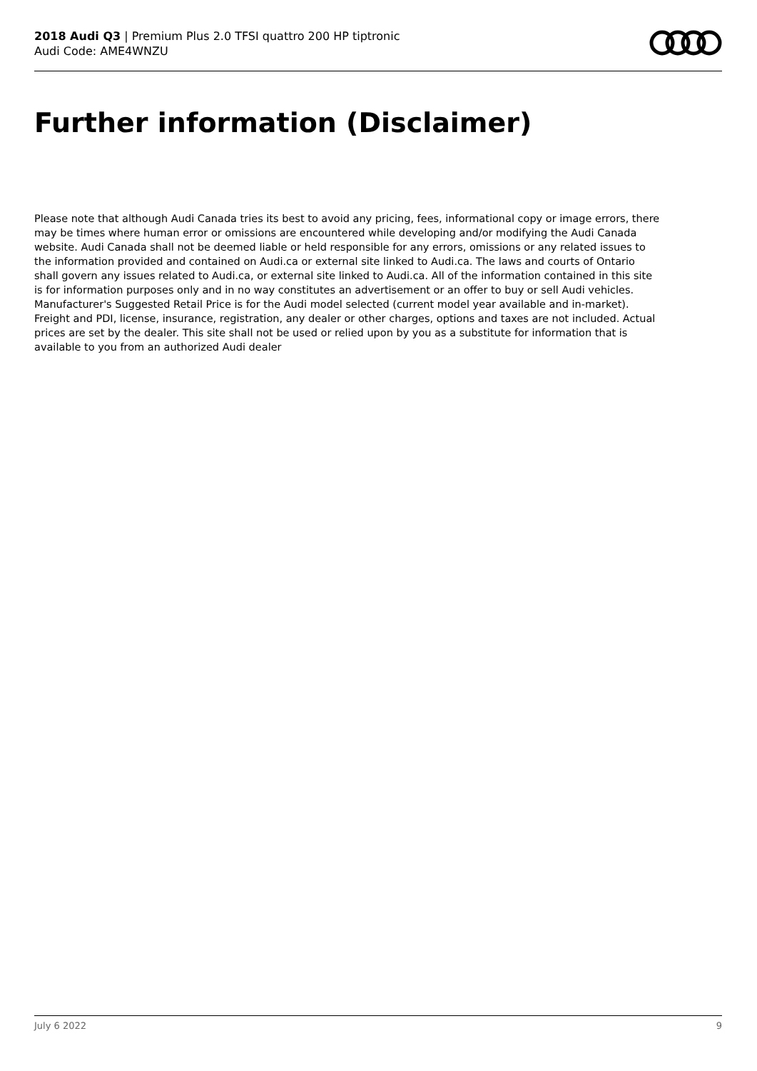2018 Audi Q3 | Premium Plus 2.0 TFSI quattro 200 HP tiptronic
Audi Code: AME4WNZU
Further information (Disclaimer)
Please note that although Audi Canada tries its best to avoid any pricing, fees, informational copy or image errors, there may be times where human error or omissions are encountered while developing and/or modifying the Audi Canada website. Audi Canada shall not be deemed liable or held responsible for any errors, omissions or any related issues to the information provided and contained on Audi.ca or external site linked to Audi.ca. The laws and courts of Ontario shall govern any issues related to Audi.ca, or external site linked to Audi.ca. All of the information contained in this site is for information purposes only and in no way constitutes an advertisement or an offer to buy or sell Audi vehicles. Manufacturer's Suggested Retail Price is for the Audi model selected (current model year available and in-market). Freight and PDI, license, insurance, registration, any dealer or other charges, options and taxes are not included. Actual prices are set by the dealer. This site shall not be used or relied upon by you as a substitute for information that is available to you from an authorized Audi dealer
July 6 2022 9